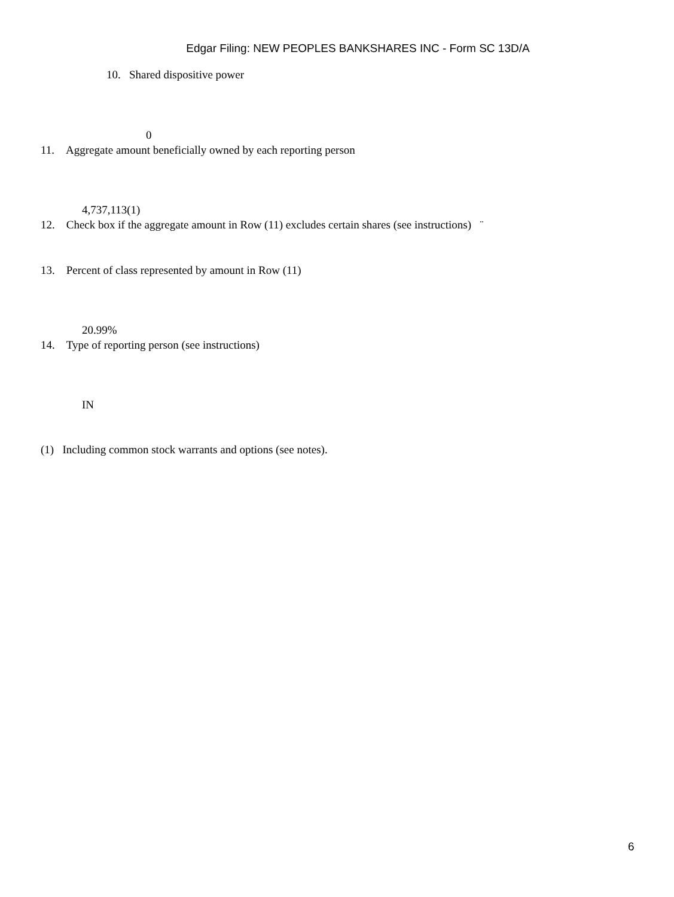Edgar Filing: NEW PEOPLES BANKSHARES INC - Form SC 13D/A
10. Shared dispositive power
0
11. Aggregate amount beneficially owned by each reporting person
4,737,113(1)
12. Check box if the aggregate amount in Row (11) excludes certain shares (see instructions) ¨
13. Percent of class represented by amount in Row (11)
20.99%
14. Type of reporting person (see instructions)
IN
(1) Including common stock warrants and options (see notes).
6